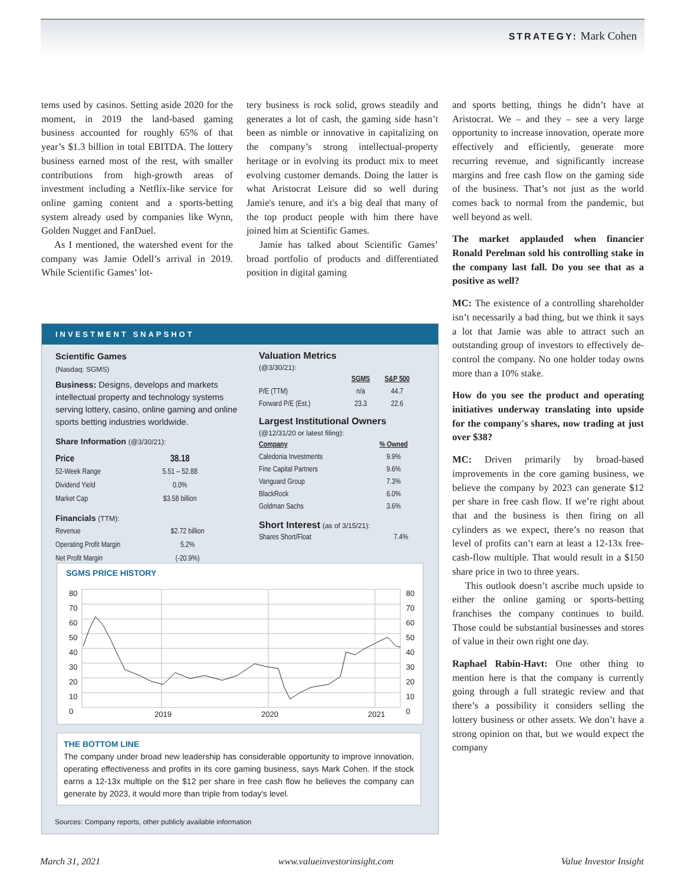STRATEGY: Mark Cohen
tems used by casinos. Setting aside 2020 for the moment, in 2019 the land-based gaming business accounted for roughly 65% of that year’s $1.3 billion in total EBITDA. The lottery business earned most of the rest, with smaller contributions from high-growth areas of investment including a Netflix-like service for online gaming content and a sports-betting system already used by companies like Wynn, Golden Nugget and FanDuel.
As I mentioned, the watershed event for the company was Jamie Odell’s arrival in 2019. While Scientific Games’ lot-
tery business is rock solid, grows steadily and generates a lot of cash, the gaming side hasn’t been as nimble or innovative in capitalizing on the company’s strong intellectual-property heritage or in evolving its product mix to meet evolving customer demands. Doing the latter is what Aristocrat Leisure did so well during Jamie's tenure, and it's a big deal that many of the top product people with him there have joined him at Scientific Games.
Jamie has talked about Scientific Games’ broad portfolio of products and differentiated position in digital gaming
and sports betting, things he didn’t have at Aristocrat. We – and they – see a very large opportunity to increase innovation, operate more effectively and efficiently, generate more recurring revenue, and significantly increase margins and free cash flow on the gaming side of the business. That’s not just as the world comes back to normal from the pandemic, but well beyond as well.
The market applauded when financier Ronald Perelman sold his controlling stake in the company last fall. Do you see that as a positive as well?
MC: The existence of a controlling shareholder isn’t necessarily a bad thing, but we think it says a lot that Jamie was able to attract such an outstanding group of investors to effectively de-control the company. No one holder today owns more than a 10% stake.
How do you see the product and operating initiatives underway translating into upside for the company's shares, now trading at just over $38?
MC: Driven primarily by broad-based improvements in the core gaming business, we believe the company by 2023 can generate $12 per share in free cash flow. If we’re right about that and the business is then firing on all cylinders as we expect, there’s no reason that level of profits can’t earn at least a 12-13x free-cash-flow multiple. That would result in a $150 share price in two to three years.
This outlook doesn’t ascribe much upside to either the online gaming or sports-betting franchises the company continues to build. Those could be substantial businesses and stores of value in their own right one day.
Raphael Rabin-Havt: One other thing to mention here is that the company is currently going through a full strategic review and that there’s a possibility it considers selling the lottery business or other assets. We don’t have a strong opinion on that, but we would expect the company
INVESTMENT SNAPSHOT
Scientific Games
(Nasdaq: SGMS)
Business: Designs, develops and markets intellectual property and technology systems serving lottery, casino, online gaming and online sports betting industries worldwide.
Share Information (@3/30/21):
| Price | 38.18 |
| --- | --- |
| 52-Week Range | 5.51 – 52.88 |
| Dividend Yield | 0.0% |
| Market Cap | $3.58 billion |
Financials (TTM):
| Revenue | $2.72 billion |
| Operating Profit Margin | 5.2% |
| Net Profit Margin | (-20.9%) |
Valuation Metrics
(@3/30/21):
| | SGMS | S&P 500 |
| --- | --- | --- |
| P/E (TTM) | n/a | 44.7 |
| Forward P/E (Est.) | 23.3 | 22.6 |
Largest Institutional Owners
(@12/31/20 or latest filing):
| Company | % Owned |
| --- | --- |
| Caledonia Investments | 9.9% |
| Fine Capital Partners | 9.6% |
| Vanguard Group | 7.3% |
| BlackRock | 6.0% |
| Goldman Sachs | 3.6% |
Short Interest (as of 3/15/21):
| Shares Short/Float | 7.4% |
SGMS PRICE HISTORY
80
70
60
50
40
30
20
10
0
80
70
60
50
40
30
20
10
0
2019 2020 2021
THE BOTTOM LINE
The company under broad new leadership has considerable opportunity to improve innovation, operating effectiveness and profits in its core gaming business, says Mark Cohen. If the stock earns a 12-13x multiple on the $12 per share in free cash flow he believes the company can generate by 2023, it would more than triple from today's level.
Sources: Company reports, other publicly available information
March 31, 2021 www.valueinvestorinsight.com Value Investor Insight